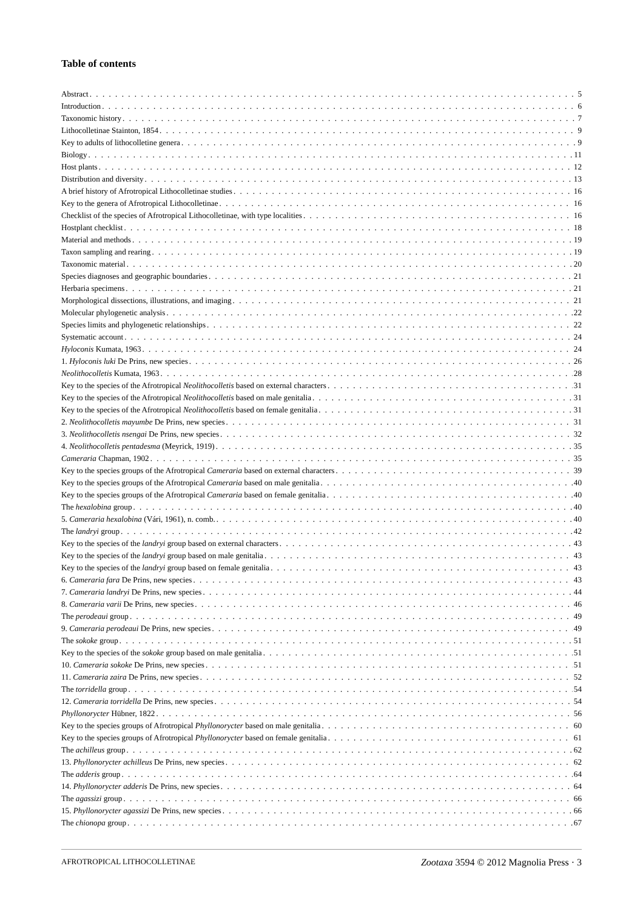Table of contents
Abstract 5
Introduction 6
Taxonomic history 7
Lithocolletinae Stainton, 1854 9
Key to adults of lithocolletine genera 9
Biology 11
Host plants 12
Distribution and diversity 13
A brief history of Afrotropical Lithocolletinae studies 16
Key to the genera of Afrotropical Lithocolletinae 16
Checklist of the species of Afrotropical Lithocolletinae, with type localities 16
Hostplant checklist 18
Material and methods 19
Taxon sampling and rearing 19
Taxonomic material 20
Species diagnoses and geographic boundaries 21
Herbaria specimens 21
Morphological dissections, illustrations, and imaging 21
Molecular phylogenetic analysis 22
Species limits and phylogenetic relationships 22
Systematic account 24
Hyloconis Kumata, 1963 24
1. Hyloconis luki De Prins, new species 26
Neolithocolletis Kumata, 1963 28
Key to the species of the Afrotropical Neolithocolletis based on external characters 31
Key to the species of the Afrotropical Neolithocolletis based on male genitalia 31
Key to the species of the Afrotropical Neolithocolletis based on female genitalia 31
2. Neolithocolletis mayumbe De Prins, new species 31
3. Neolithocolletis nsengai De Prins, new species 32
4. Neolithocolletis pentadesma (Meyrick, 1919) 35
Cameraria Chapman, 1902 35
Key to the species groups of the Afrotropical Cameraria based on external characters 39
Key to the species groups of the Afrotropical Cameraria based on male genitalia 40
Key to the species groups of the Afrotropical Cameraria based on female genitalia 40
The hexalobina group 40
5. Cameraria hexalobina (Vári, 1961), n. comb. 40
The landryi group 42
Key to the species of the landryi group based on external characters 43
Key to the species of the landryi group based on male genitalia 43
Key to the species of the landryi group based on female genitalia 43
6. Cameraria fara De Prins, new species 43
7. Cameraria landryi De Prins, new species 44
8. Cameraria varii De Prins, new species 46
The perodeaui group 49
9. Cameraria perodeaui De Prins, new species 49
The sokoke group 51
Key to the species of the sokoke group based on male genitalia 51
10. Cameraria sokoke De Prins, new species 51
11. Cameraria zaira De Prins, new species 52
The torridella group 54
12. Cameraria torridella De Prins, new species 54
Phyllonorycter Hübner, 1822 56
Key to the species groups of Afrotropical Phyllonorycter based on male genitalia 60
Key to the species groups of Afrotropical Phyllonorycter based on female genitalia 61
The achilleus group 62
13. Phyllonorycter achilleus De Prins, new species 62
The adderis group 64
14. Phyllonorycter adderis De Prins, new species 64
The agassizi group 66
15. Phyllonorycter agassizi De Prins, new species 66
The chionopa group 67
AFROTROPICAL LITHOCOLLETINAE Zootaxa 3594 © 2012 Magnolia Press · 3